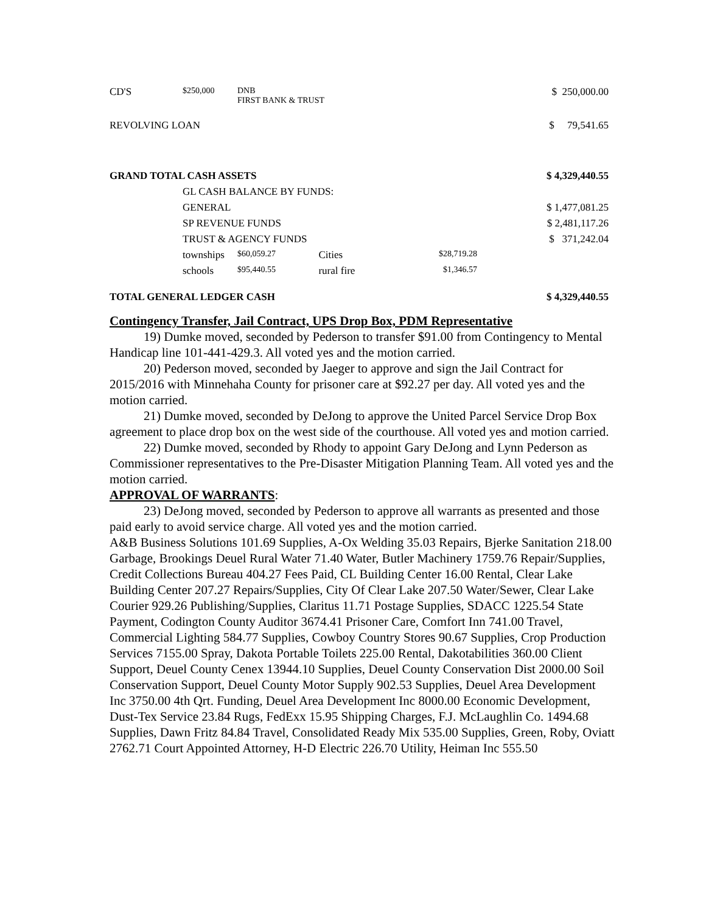| CD'S | $250,000 | DNB FIRST BANK & TRUST | | | | $ 250,000.00 |
| REVOLVING LOAN | | | | | | $ 79,541.65 |
| GRAND TOTAL CASH ASSETS | | | | | | $ 4,329,440.55 |
| | GL CASH BALANCE BY FUNDS: | | | | | |
| | GENERAL | | | | | $ 1,477,081.25 |
| | SP REVENUE FUNDS | | | | | $ 2,481,117.26 |
| | TRUST & AGENCY FUNDS | | | | | $ 371,242.04 |
| | townships | | $60,059.27 | Cities | $28,719.28 | |
| | schools | | $95,440.55 | rural fire | $1,346.57 | |
| TOTAL GENERAL LEDGER CASH | | | | | | $ 4,329,440.55 |
Contingency Transfer, Jail Contract, UPS Drop Box, PDM Representative
19) Dumke moved, seconded by Pederson to transfer $91.00 from Contingency to Mental Handicap line 101-441-429.3. All voted yes and the motion carried.
20) Pederson moved, seconded by Jaeger to approve and sign the Jail Contract for 2015/2016 with Minnehaha County for prisoner care at $92.27 per day. All voted yes and the motion carried.
21) Dumke moved, seconded by DeJong to approve the United Parcel Service Drop Box agreement to place drop box on the west side of the courthouse. All voted yes and motion carried.
22) Dumke moved, seconded by Rhody to appoint Gary DeJong and Lynn Pederson as Commissioner representatives to the Pre-Disaster Mitigation Planning Team. All voted yes and the motion carried.
APPROVAL OF WARRANTS:
23) DeJong moved, seconded by Pederson to approve all warrants as presented and those paid early to avoid service charge. All voted yes and the motion carried.
A&B Business Solutions 101.69 Supplies, A-Ox Welding 35.03 Repairs, Bjerke Sanitation 218.00 Garbage, Brookings Deuel Rural Water 71.40 Water, Butler Machinery 1759.76 Repair/Supplies, Credit Collections Bureau 404.27 Fees Paid, CL Building Center 16.00 Rental, Clear Lake Building Center 207.27 Repairs/Supplies, City Of Clear Lake 207.50 Water/Sewer, Clear Lake Courier 929.26 Publishing/Supplies, Claritus 11.71 Postage Supplies, SDACC 1225.54 State Payment, Codington County Auditor 3674.41 Prisoner Care, Comfort Inn 741.00 Travel, Commercial Lighting 584.77 Supplies, Cowboy Country Stores 90.67 Supplies, Crop Production Services 7155.00 Spray, Dakota Portable Toilets 225.00 Rental, Dakotabilities 360.00 Client Support, Deuel County Cenex 13944.10 Supplies, Deuel County Conservation Dist 2000.00 Soil Conservation Support, Deuel County Motor Supply 902.53 Supplies, Deuel Area Development Inc 3750.00 4th Qrt. Funding, Deuel Area Development Inc 8000.00 Economic Development, Dust-Tex Service 23.84 Rugs, FedExx 15.95 Shipping Charges, F.J. McLaughlin Co. 1494.68 Supplies, Dawn Fritz 84.84 Travel, Consolidated Ready Mix 535.00 Supplies, Green, Roby, Oviatt 2762.71 Court Appointed Attorney, H-D Electric 226.70 Utility, Heiman Inc 555.50